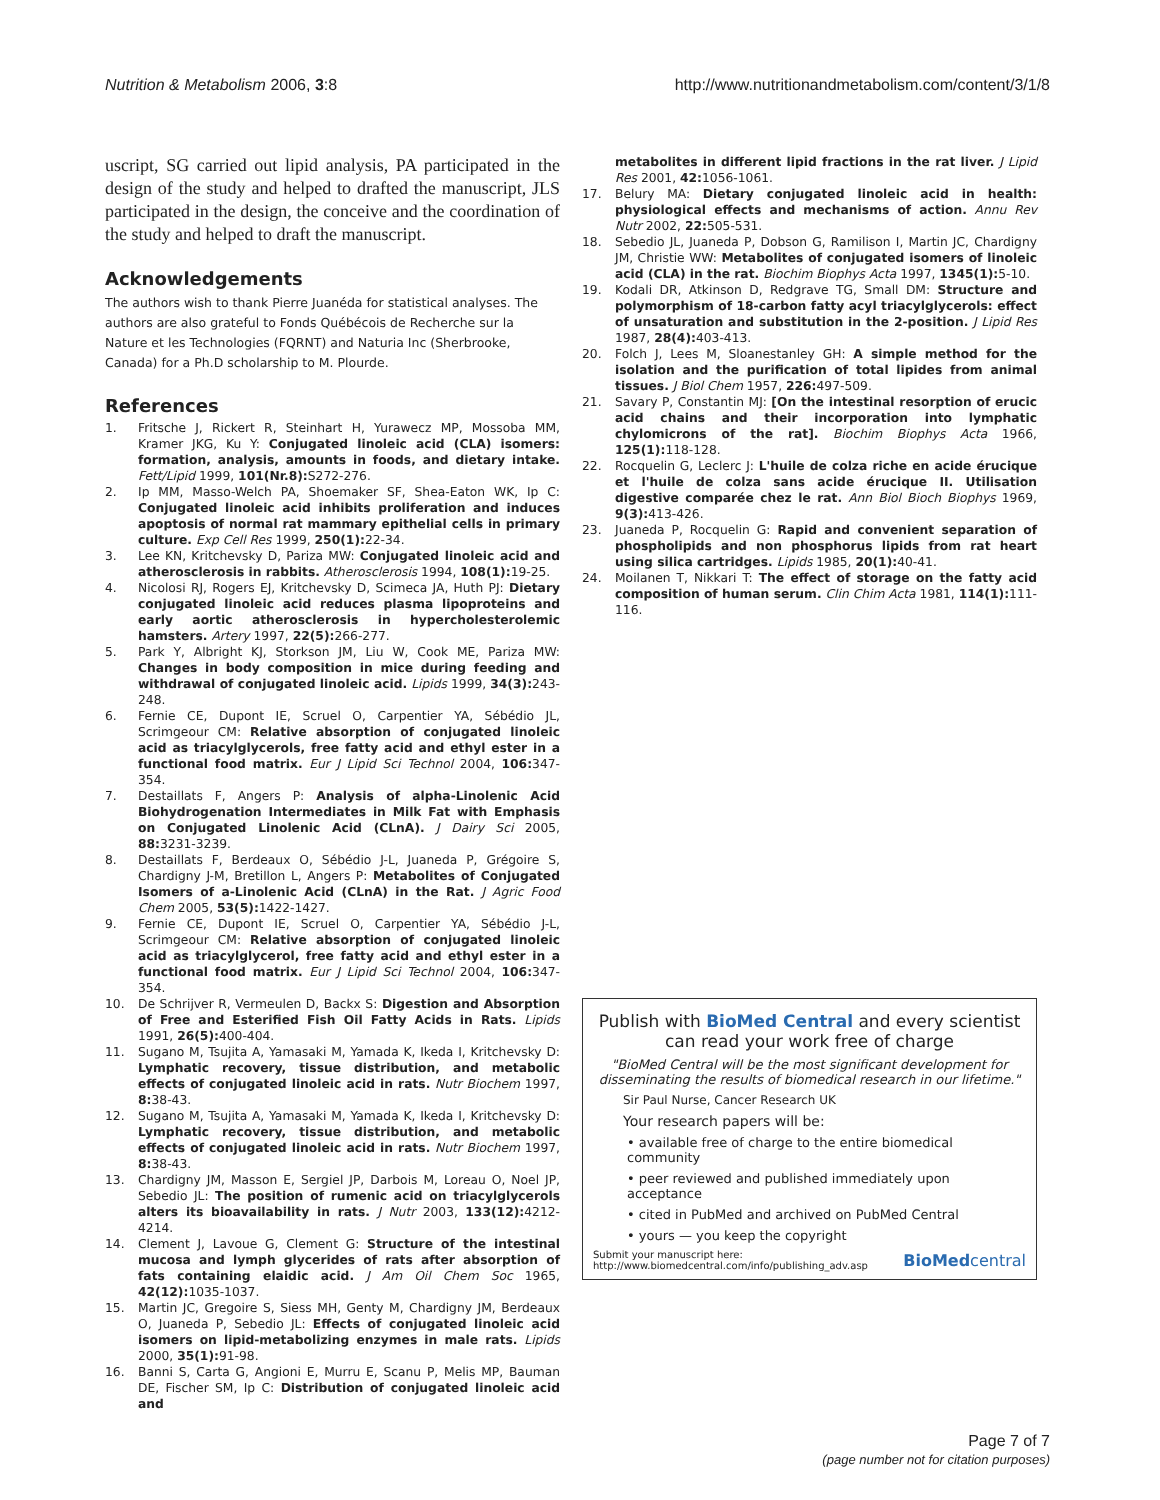Nutrition & Metabolism 2006, 3:8 http://www.nutritionandmetabolism.com/content/3/1/8
uscript, SG carried out lipid analysis, PA participated in the design of the study and helped to drafted the manuscript, JLS participated in the design, the conceive and the coordination of the study and helped to draft the manuscript.
Acknowledgements
The authors wish to thank Pierre Juanéda for statistical analyses. The authors are also grateful to Fonds Québécois de Recherche sur la Nature et les Technologies (FQRNT) and Naturia Inc (Sherbrooke, Canada) for a Ph.D scholarship to M. Plourde.
References
1. Fritsche J, Rickert R, Steinhart H, Yurawecz MP, Mossoba MM, Kramer JKG, Ku Y: Conjugated linoleic acid (CLA) isomers: formation, analysis, amounts in foods, and dietary intake. Fett/Lipid 1999, 101(Nr.8): S272-276.
2. Ip MM, Masso-Welch PA, Shoemaker SF, Shea-Eaton WK, Ip C: Conjugated linoleic acid inhibits proliferation and induces apoptosis of normal rat mammary epithelial cells in primary culture. Exp Cell Res 1999, 250(1): 22-34.
3. Lee KN, Kritchevsky D, Pariza MW: Conjugated linoleic acid and atherosclerosis in rabbits. Atherosclerosis 1994, 108(1): 19-25.
4. Nicolosi RJ, Rogers EJ, Kritchevsky D, Scimeca JA, Huth PJ: Dietary conjugated linoleic acid reduces plasma lipoproteins and early aortic atherosclerosis in hypercholesterolemic hamsters. Artery 1997, 22(5): 266-277.
5. Park Y, Albright KJ, Storkson JM, Liu W, Cook ME, Pariza MW: Changes in body composition in mice during feeding and withdrawal of conjugated linoleic acid. Lipids 1999, 34(3): 243-248.
6. Fernie CE, Dupont IE, Scruel O, Carpentier YA, Sébédio JL, Scrimgeour CM: Relative absorption of conjugated linoleic acid as triacylglycerols, free fatty acid and ethyl ester in a functional food matrix. Eur J Lipid Sci Technol 2004, 106: 347-354.
7. Destaillats F, Angers P: Analysis of alpha-Linolenic Acid Biohydrogenation Intermediates in Milk Fat with Emphasis on Conjugated Linolenic Acid (CLnA). J Dairy Sci 2005, 88: 3231-3239.
8. Destaillats F, Berdeaux O, Sébédio J-L, Juaneda P, Grégoire S, Chardigny J-M, Bretillon L, Angers P: Metabolites of Conjugated Isomers of a-Linolenic Acid (CLnA) in the Rat. J Agric Food Chem 2005, 53(5): 1422-1427.
9. Fernie CE, Dupont IE, Scruel O, Carpentier YA, Sébédio J-L, Scrimgeour CM: Relative absorption of conjugated linoleic acid as triacylglycerol, free fatty acid and ethyl ester in a functional food matrix. Eur J Lipid Sci Technol 2004, 106: 347-354.
10. De Schrijver R, Vermeulen D, Backx S: Digestion and Absorption of Free and Esterified Fish Oil Fatty Acids in Rats. Lipids 1991, 26(5): 400-404.
11. Sugano M, Tsujita A, Yamasaki M, Yamada K, Ikeda I, Kritchevsky D: Lymphatic recovery, tissue distribution, and metabolic effects of conjugated linoleic acid in rats. Nutr Biochem 1997, 8: 38-43.
12. Sugano M, Tsujita A, Yamasaki M, Yamada K, Ikeda I, Kritchevsky D: Lymphatic recovery, tissue distribution, and metabolic effects of conjugated linoleic acid in rats. Nutr Biochem 1997, 8: 38-43.
13. Chardigny JM, Masson E, Sergiel JP, Darbois M, Loreau O, Noel JP, Sebedio JL: The position of rumenic acid on triacylglycerols alters its bioavailability in rats. J Nutr 2003, 133(12): 4212-4214.
14. Clement J, Lavoue G, Clement G: Structure of the intestinal mucosa and lymph glycerides of rats after absorption of fats containing elaidic acid. J Am Oil Chem Soc 1965, 42(12): 1035-1037.
15. Martin JC, Gregoire S, Siess MH, Genty M, Chardigny JM, Berdeaux O, Juaneda P, Sebedio JL: Effects of conjugated linoleic acid isomers on lipid-metabolizing enzymes in male rats. Lipids 2000, 35(1): 91-98.
16. Banni S, Carta G, Angioni E, Murru E, Scanu P, Melis MP, Bauman DE, Fischer SM, Ip C: Distribution of conjugated linoleic acid and
metabolites in different lipid fractions in the rat liver. J Lipid Res 2001, 42: 1056-1061.
17. Belury MA: Dietary conjugated linoleic acid in health: physiological effects and mechanisms of action. Annu Rev Nutr 2002, 22: 505-531.
18. Sebedio JL, Juaneda P, Dobson G, Ramilison I, Martin JC, Chardigny JM, Christie WW: Metabolites of conjugated isomers of linoleic acid (CLA) in the rat. Biochim Biophys Acta 1997, 1345(1): 5-10.
19. Kodali DR, Atkinson D, Redgrave TG, Small DM: Structure and polymorphism of 18-carbon fatty acyl triacylglycerols: effect of unsaturation and substitution in the 2-position. J Lipid Res 1987, 28(4): 403-413.
20. Folch J, Lees M, Sloanestanley GH: A simple method for the isolation and the purification of total lipides from animal tissues. J Biol Chem 1957, 226: 497-509.
21. Savary P, Constantin MJ: [On the intestinal resorption of erucic acid chains and their incorporation into lymphatic chylomicrons of the rat]. Biochim Biophys Acta 1966, 125(1): 118-128.
22. Rocquelin G, Leclerc J: L'huile de colza riche en acide érucique et l'huile de colza sans acide érucique II. Utilisation digestive comparée chez le rat. Ann Biol Bioch Biophys 1969, 9(3): 413-426.
23. Juaneda P, Rocquelin G: Rapid and convenient separation of phospholipids and non phosphorus lipids from rat heart using silica cartridges. Lipids 1985, 20(1): 40-41.
24. Moilanen T, Nikkari T: The effect of storage on the fatty acid composition of human serum. Clin Chim Acta 1981, 114(1): 111-116.
Publish with BioMed Central and every scientist can read your work free of charge
"BioMed Central will be the most significant development for disseminating the results of biomedical research in our lifetime."
Sir Paul Nurse, Cancer Research UK
Your research papers will be:
• available free of charge to the entire biomedical community
• peer reviewed and published immediately upon acceptance
• cited in PubMed and archived on PubMed Central
• yours — you keep the copyright
Submit your manuscript here:
http://www.biomedcentral.com/info/publishing_adv.asp BioMedcentral
Page 7 of 7
(page number not for citation purposes)